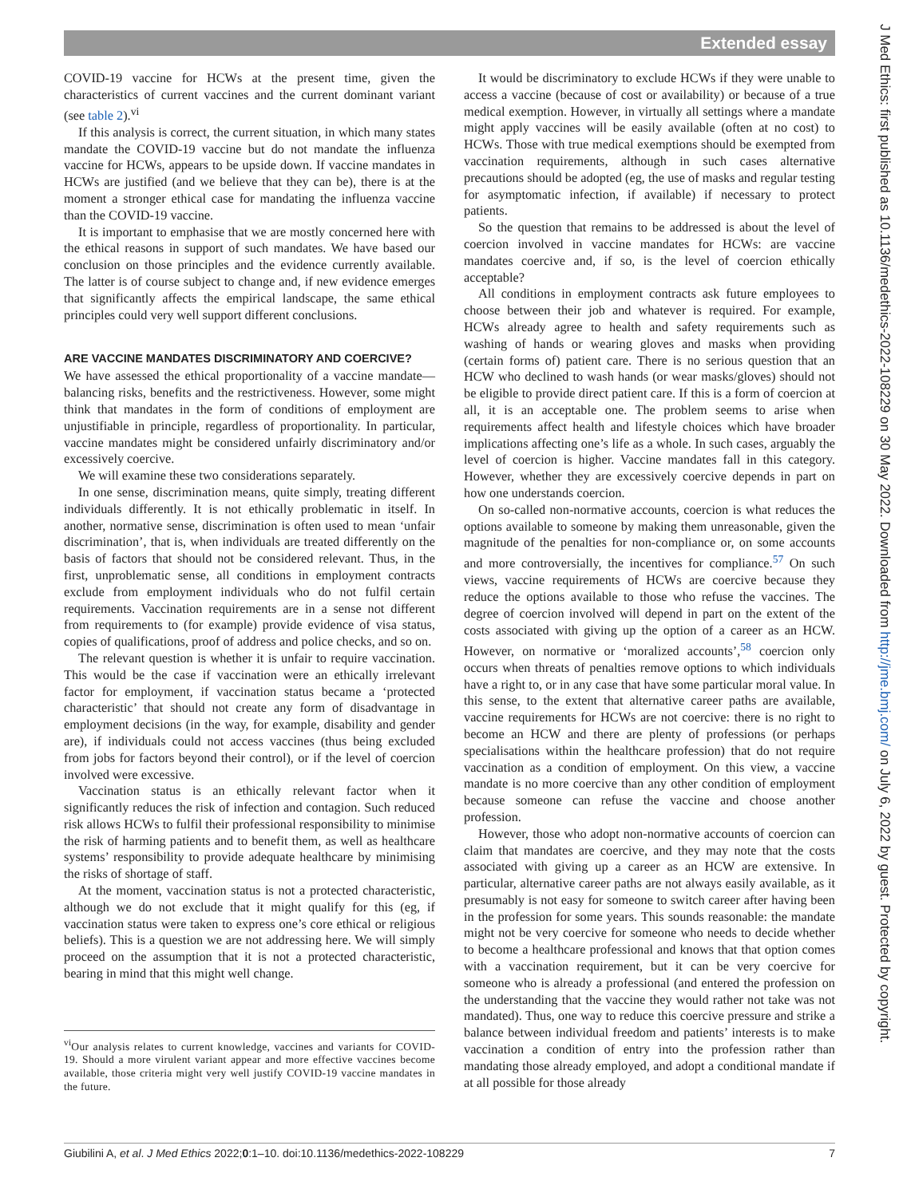Extended essay
COVID-19 vaccine for HCWs at the present time, given the characteristics of current vaccines and the current dominant variant (see table 2).<sup>vi</sup>
If this analysis is correct, the current situation, in which many states mandate the COVID-19 vaccine but do not mandate the influenza vaccine for HCWs, appears to be upside down. If vaccine mandates in HCWs are justified (and we believe that they can be), there is at the moment a stronger ethical case for mandating the influenza vaccine than the COVID-19 vaccine.
It is important to emphasise that we are mostly concerned here with the ethical reasons in support of such mandates. We have based our conclusion on those principles and the evidence currently available. The latter is of course subject to change and, if new evidence emerges that significantly affects the empirical landscape, the same ethical principles could very well support different conclusions.
ARE VACCINE MANDATES DISCRIMINATORY AND COERCIVE?
We have assessed the ethical proportionality of a vaccine mandate—balancing risks, benefits and the restrictiveness. However, some might think that mandates in the form of conditions of employment are unjustifiable in principle, regardless of proportionality. In particular, vaccine mandates might be considered unfairly discriminatory and/or excessively coercive.
We will examine these two considerations separately.
In one sense, discrimination means, quite simply, treating different individuals differently. It is not ethically problematic in itself. In another, normative sense, discrimination is often used to mean ‘unfair discrimination’, that is, when individuals are treated differently on the basis of factors that should not be considered relevant. Thus, in the first, unproblematic sense, all conditions in employment contracts exclude from employment individuals who do not fulfil certain requirements. Vaccination requirements are in a sense not different from requirements to (for example) provide evidence of visa status, copies of qualifications, proof of address and police checks, and so on.
The relevant question is whether it is unfair to require vaccination. This would be the case if vaccination were an ethically irrelevant factor for employment, if vaccination status became a ‘protected characteristic’ that should not create any form of disadvantage in employment decisions (in the way, for example, disability and gender are), if individuals could not access vaccines (thus being excluded from jobs for factors beyond their control), or if the level of coercion involved were excessive.
Vaccination status is an ethically relevant factor when it significantly reduces the risk of infection and contagion. Such reduced risk allows HCWs to fulfil their professional responsibility to minimise the risk of harming patients and to benefit them, as well as healthcare systems’ responsibility to provide adequate healthcare by minimising the risks of shortage of staff.
At the moment, vaccination status is not a protected characteristic, although we do not exclude that it might qualify for this (eg, if vaccination status were taken to express one’s core ethical or religious beliefs). This is a question we are not addressing here. We will simply proceed on the assumption that it is not a protected characteristic, bearing in mind that this might well change.
<sup>vi</sup>Our analysis relates to current knowledge, vaccines and variants for COVID-19. Should a more virulent variant appear and more effective vaccines become available, those criteria might very well justify COVID-19 vaccine mandates in the future.
It would be discriminatory to exclude HCWs if they were unable to access a vaccine (because of cost or availability) or because of a true medical exemption. However, in virtually all settings where a mandate might apply vaccines will be easily available (often at no cost) to HCWs. Those with true medical exemptions should be exempted from vaccination requirements, although in such cases alternative precautions should be adopted (eg, the use of masks and regular testing for asymptomatic infection, if available) if necessary to protect patients.
So the question that remains to be addressed is about the level of coercion involved in vaccine mandates for HCWs: are vaccine mandates coercive and, if so, is the level of coercion ethically acceptable?
All conditions in employment contracts ask future employees to choose between their job and whatever is required. For example, HCWs already agree to health and safety requirements such as washing of hands or wearing gloves and masks when providing (certain forms of) patient care. There is no serious question that an HCW who declined to wash hands (or wear masks/gloves) should not be eligible to provide direct patient care. If this is a form of coercion at all, it is an acceptable one. The problem seems to arise when requirements affect health and lifestyle choices which have broader implications affecting one’s life as a whole. In such cases, arguably the level of coercion is higher. Vaccine mandates fall in this category. However, whether they are excessively coercive depends in part on how one understands coercion.
On so-called non-normative accounts, coercion is what reduces the options available to someone by making them unreasonable, given the magnitude of the penalties for non-compliance or, on some accounts and more controversially, the incentives for compliance.<sup>57</sup> On such views, vaccine requirements of HCWs are coercive because they reduce the options available to those who refuse the vaccines. The degree of coercion involved will depend in part on the extent of the costs associated with giving up the option of a career as an HCW. However, on normative or ‘moralized accounts’,<sup>58</sup> coercion only occurs when threats of penalties remove options to which individuals have a right to, or in any case that have some particular moral value. In this sense, to the extent that alternative career paths are available, vaccine requirements for HCWs are not coercive: there is no right to become an HCW and there are plenty of professions (or perhaps specialisations within the healthcare profession) that do not require vaccination as a condition of employment. On this view, a vaccine mandate is no more coercive than any other condition of employment because someone can refuse the vaccine and choose another profession.
However, those who adopt non-normative accounts of coercion can claim that mandates are coercive, and they may note that the costs associated with giving up a career as an HCW are extensive. In particular, alternative career paths are not always easily available, as it presumably is not easy for someone to switch career after having been in the profession for some years. This sounds reasonable: the mandate might not be very coercive for someone who needs to decide whether to become a healthcare professional and knows that that option comes with a vaccination requirement, but it can be very coercive for someone who is already a professional (and entered the profession on the understanding that the vaccine they would rather not take was not mandated). Thus, one way to reduce this coercive pressure and strike a balance between individual freedom and patients’ interests is to make vaccination a condition of entry into the profession rather than mandating those already employed, and adopt a conditional mandate if at all possible for those already
Giubilini A, et al. J Med Ethics 2022;0:1–10. doi:10.1136/medethics-2022-108229 7
J Med Ethics: first published as 10.1136/medethics-2022-108229 on 30 May 2022. Downloaded from http://jme.bmj.com/ on July 6, 2022 by guest. Protected by copyright.